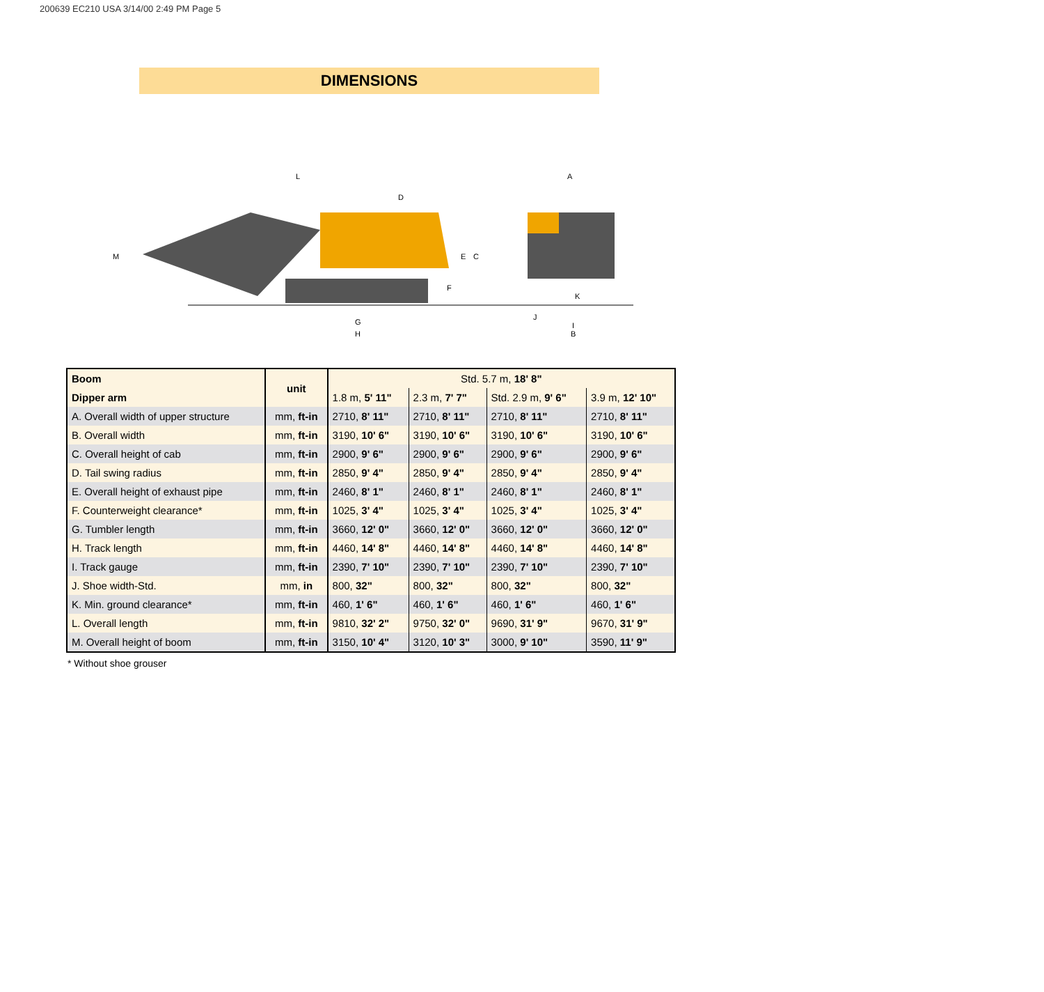200639 EC210 USA 3/14/00 2:49 PM Page 5
DIMENSIONS
L
D
A
M
E
C
F
G
H
K
J
I
B
| Boom | unit | Std. 5.7 m, 18' 8" | | | |
| Dipper arm | | 1.8 m, 5' 11" | 2.3 m, 7' 7" | Std. 2.9 m, 9' 6" | 3.9 m, 12' 10" |
| A. Overall width of upper structure | mm, ft-in | 2710, 8' 11" | 2710, 8' 11" | 2710, 8' 11" | 2710, 8' 11" |
| B. Overall width | mm, ft-in | 3190, 10' 6" | 3190, 10' 6" | 3190, 10' 6" | 3190, 10' 6" |
| C. Overall height of cab | mm, ft-in | 2900, 9' 6" | 2900, 9' 6" | 2900, 9' 6" | 2900, 9' 6" |
| D. Tail swing radius | mm, ft-in | 2850, 9' 4" | 2850, 9' 4" | 2850, 9' 4" | 2850, 9' 4" |
| E. Overall height of exhaust pipe | mm, ft-in | 2460, 8' 1" | 2460, 8' 1" | 2460, 8' 1" | 2460, 8' 1" |
| F. Counterweight clearance* | mm, ft-in | 1025, 3' 4" | 1025, 3' 4" | 1025, 3' 4" | 1025, 3' 4" |
| G. Tumbler length | mm, ft-in | 3660, 12' 0" | 3660, 12' 0" | 3660, 12' 0" | 3660, 12' 0" |
| H. Track length | mm, ft-in | 4460, 14' 8" | 4460, 14' 8" | 4460, 14' 8" | 4460, 14' 8" |
| I. Track gauge | mm, ft-in | 2390, 7' 10" | 2390, 7' 10" | 2390, 7' 10" | 2390, 7' 10" |
| J. Shoe width-Std. | mm, in | 800, 32" | 800, 32" | 800, 32" | 800, 32" |
| K. Min. ground clearance* | mm, ft-in | 460, 1' 6" | 460, 1' 6" | 460, 1' 6" | 460, 1' 6" |
| L. Overall length | mm, ft-in | 9810, 32' 2" | 9750, 32' 0" | 9690, 31' 9" | 9670, 31' 9" |
| M. Overall height of boom | mm, ft-in | 3150, 10' 4" | 3120, 10' 3" | 3000, 9' 10" | 3590, 11' 9" |
* Without shoe grouser